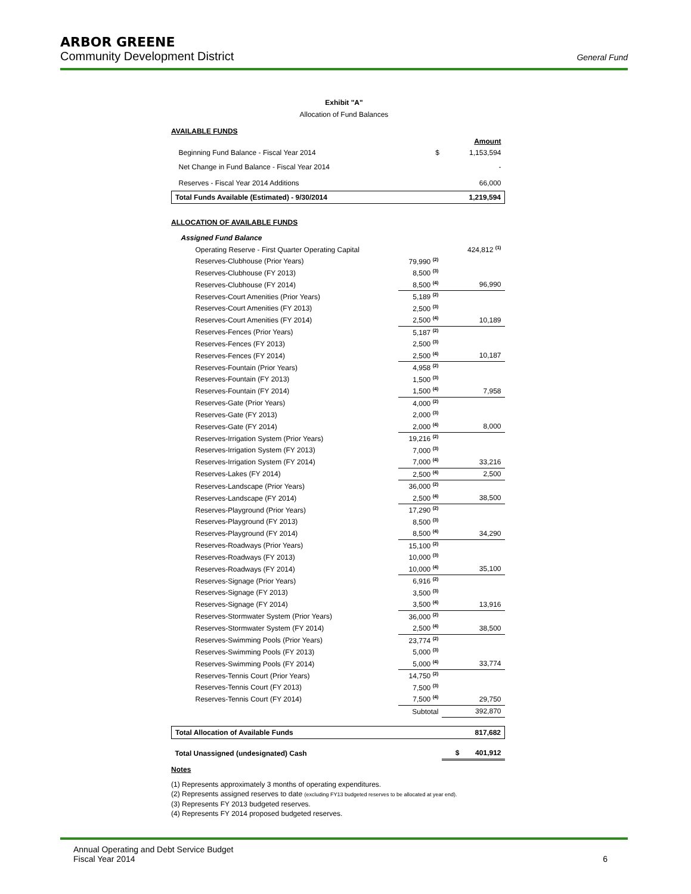ARBOR GREENE
Community Development District General Fund
Exhibit "A"
Allocation of Fund Balances
AVAILABLE FUNDS
| | | Amount |
| Beginning Fund Balance - Fiscal Year 2014 | $ | 1,153,594 |
| Net Change in Fund Balance - Fiscal Year 2014 | | - |
| Reserves - Fiscal Year 2014 Additions | | 66,000 |
| Total Funds Available (Estimated) - 9/30/2014 | | 1,219,594 |
ALLOCATION OF AVAILABLE FUNDS
| Assigned Fund Balance | | |
| Operating Reserve - First Quarter Operating Capital | | 424,812 <sup>(1)</sup> |
| Reserves-Clubhouse (Prior Years) | 79,990 <sup>(2)</sup> | |
| Reserves-Clubhouse (FY 2013) | 8,500 <sup>(3)</sup> | |
| Reserves-Clubhouse (FY 2014) | 8,500 <sup>(4)</sup> | 96,990 |
| Reserves-Court Amenities (Prior Years) | 5,189 <sup>(2)</sup> | |
| Reserves-Court Amenities (FY 2013) | 2,500 <sup>(3)</sup> | |
| Reserves-Court Amenities (FY 2014) | 2,500 <sup>(4)</sup> | 10,189 |
| Reserves-Fences (Prior Years) | 5,187 <sup>(2)</sup> | |
| Reserves-Fences (FY 2013) | 2,500 <sup>(3)</sup> | |
| Reserves-Fences (FY 2014) | 2,500 <sup>(4)</sup> | 10,187 |
| Reserves-Fountain (Prior Years) | 4,958 <sup>(2)</sup> | |
| Reserves-Fountain (FY 2013) | 1,500 <sup>(3)</sup> | |
| Reserves-Fountain (FY 2014) | 1,500 <sup>(4)</sup> | 7,958 |
| Reserves-Gate (Prior Years) | 4,000 <sup>(2)</sup> | |
| Reserves-Gate (FY 2013) | 2,000 <sup>(3)</sup> | |
| Reserves-Gate (FY 2014) | 2,000 <sup>(4)</sup> | 8,000 |
| Reserves-Irrigation System (Prior Years) | 19,216 <sup>(2)</sup> | |
| Reserves-Irrigation System (FY 2013) | 7,000 <sup>(3)</sup> | |
| Reserves-Irrigation System (FY 2014) | 7,000 <sup>(4)</sup> | 33,216 |
| Reserves-Lakes (FY 2014) | 2,500 <sup>(4)</sup> | 2,500 |
| Reserves-Landscape (Prior Years) | 36,000 <sup>(2)</sup> | |
| Reserves-Landscape (FY 2014) | 2,500 <sup>(4)</sup> | 38,500 |
| Reserves-Playground (Prior Years) | 17,290 <sup>(2)</sup> | |
| Reserves-Playground (FY 2013) | 8,500 <sup>(3)</sup> | |
| Reserves-Playground (FY 2014) | 8,500 <sup>(4)</sup> | 34,290 |
| Reserves-Roadways (Prior Years) | 15,100 <sup>(2)</sup> | |
| Reserves-Roadways (FY 2013) | 10,000 <sup>(3)</sup> | |
| Reserves-Roadways (FY 2014) | 10,000 <sup>(4)</sup> | 35,100 |
| Reserves-Signage (Prior Years) | 6,916 <sup>(2)</sup> | |
| Reserves-Signage (FY 2013) | 3,500 <sup>(3)</sup> | |
| Reserves-Signage (FY 2014) | 3,500 <sup>(4)</sup> | 13,916 |
| Reserves-Stormwater System (Prior Years) | 36,000 <sup>(2)</sup> | |
| Reserves-Stormwater System (FY 2014) | 2,500 <sup>(4)</sup> | 38,500 |
| Reserves-Swimming Pools (Prior Years) | 23,774 <sup>(2)</sup> | |
| Reserves-Swimming Pools (FY 2013) | 5,000 <sup>(3)</sup> | |
| Reserves-Swimming Pools (FY 2014) | 5,000 <sup>(4)</sup> | 33,774 |
| Reserves-Tennis Court (Prior Years) | 14,750 <sup>(2)</sup> | |
| Reserves-Tennis Court (FY 2013) | 7,500 <sup>(3)</sup> | |
| Reserves-Tennis Court (FY 2014) | 7,500 <sup>(4)</sup> | 29,750 |
| | Subtotal | 392,870 |
| Total Allocation of Available Funds | | 817,682 |
| Total Unassigned (undesignated) Cash | | $ 401,912 |
Notes
(1) Represents approximately 3 months of operating expenditures.
(2) Represents assigned reserves to date (excluding FY13 budgeted reserves to be allocated at year end).
(3) Represents FY 2013 budgeted reserves.
(4) Represents FY 2014 proposed budgeted reserves.
Annual Operating and Debt Service Budget
Fiscal Year 2014 6